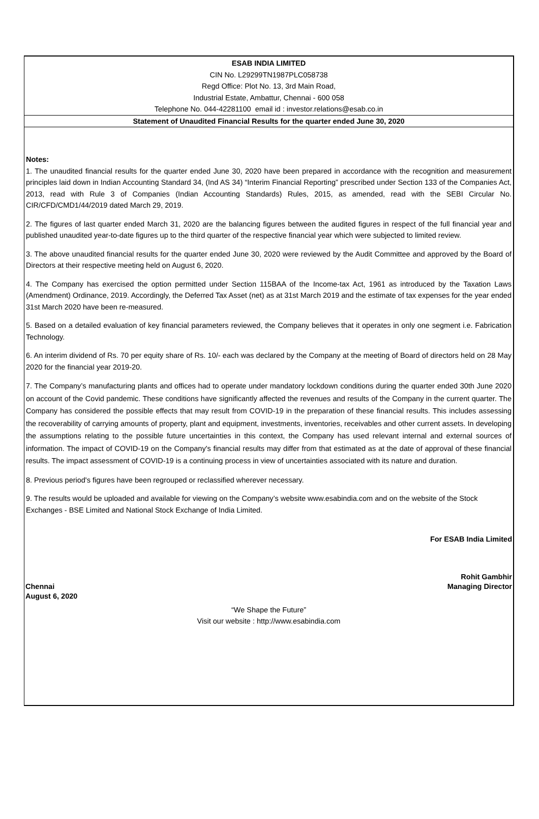ESAB INDIA LIMITED
CIN No. L29299TN1987PLC058738
Regd Office: Plot No. 13, 3rd Main Road,
Industrial Estate, Ambattur, Chennai - 600 058
Telephone No. 044-42281100 email id : investor.relations@esab.co.in
Statement of Unaudited Financial Results for the quarter ended June 30, 2020
Notes:
1. The unaudited financial results for the quarter ended June 30, 2020 have been prepared in accordance with the recognition and measurement principles laid down in Indian Accounting Standard 34, (Ind AS 34) “Interim Financial Reporting” prescribed under Section 133 of the Companies Act, 2013, read with Rule 3 of Companies (Indian Accounting Standards) Rules, 2015, as amended, read with the SEBI Circular No. CIR/CFD/CMD1/44/2019 dated March 29, 2019.
2. The figures of last quarter ended March 31, 2020 are the balancing figures between the audited figures in respect of the full financial year and published unaudited year-to-date figures up to the third quarter of the respective financial year which were subjected to limited review.
3. The above unaudited financial results for the quarter ended June 30, 2020 were reviewed by the Audit Committee and approved by the Board of Directors at their respective meeting held on August 6, 2020.
4. The Company has exercised the option permitted under Section 115BAA of the Income-tax Act, 1961 as introduced by the Taxation Laws (Amendment) Ordinance, 2019. Accordingly, the Deferred Tax Asset (net) as at 31st March 2019 and the estimate of tax expenses for the year ended 31st March 2020 have been re-measured.
5. Based on a detailed evaluation of key financial parameters reviewed, the Company believes that it operates in only one segment i.e. Fabrication Technology.
6. An interim dividend of Rs. 70 per equity share of Rs. 10/- each was declared by the Company at the meeting of Board of directors held on 28 May 2020 for the financial year 2019-20.
7. The Company’s manufacturing plants and offices had to operate under mandatory lockdown conditions during the quarter ended 30th June 2020 on account of the Covid pandemic. These conditions have significantly affected the revenues and results of the Company in the current quarter. The Company has considered the possible effects that may result from COVID-19 in the preparation of these financial results. This includes assessing the recoverability of carrying amounts of property, plant and equipment, investments, inventories, receivables and other current assets. In developing the assumptions relating to the possible future uncertainties in this context, the Company has used relevant internal and external sources of information. The impact of COVID-19 on the Company's financial results may differ from that estimated as at the date of approval of these financial results. The impact assessment of COVID-19 is a continuing process in view of uncertainties associated with its nature and duration.
8. Previous period's figures have been regrouped or reclassified wherever necessary.
9. The results would be uploaded and available for viewing on the Company’s website www.esabindia.com and on the website of the Stock Exchanges - BSE Limited and National Stock Exchange of India Limited.
For ESAB India Limited
Rohit Gambhir
Chennai Managing Director
August 6, 2020
“We Shape the Future”
Visit our website : http://www.esabindia.com